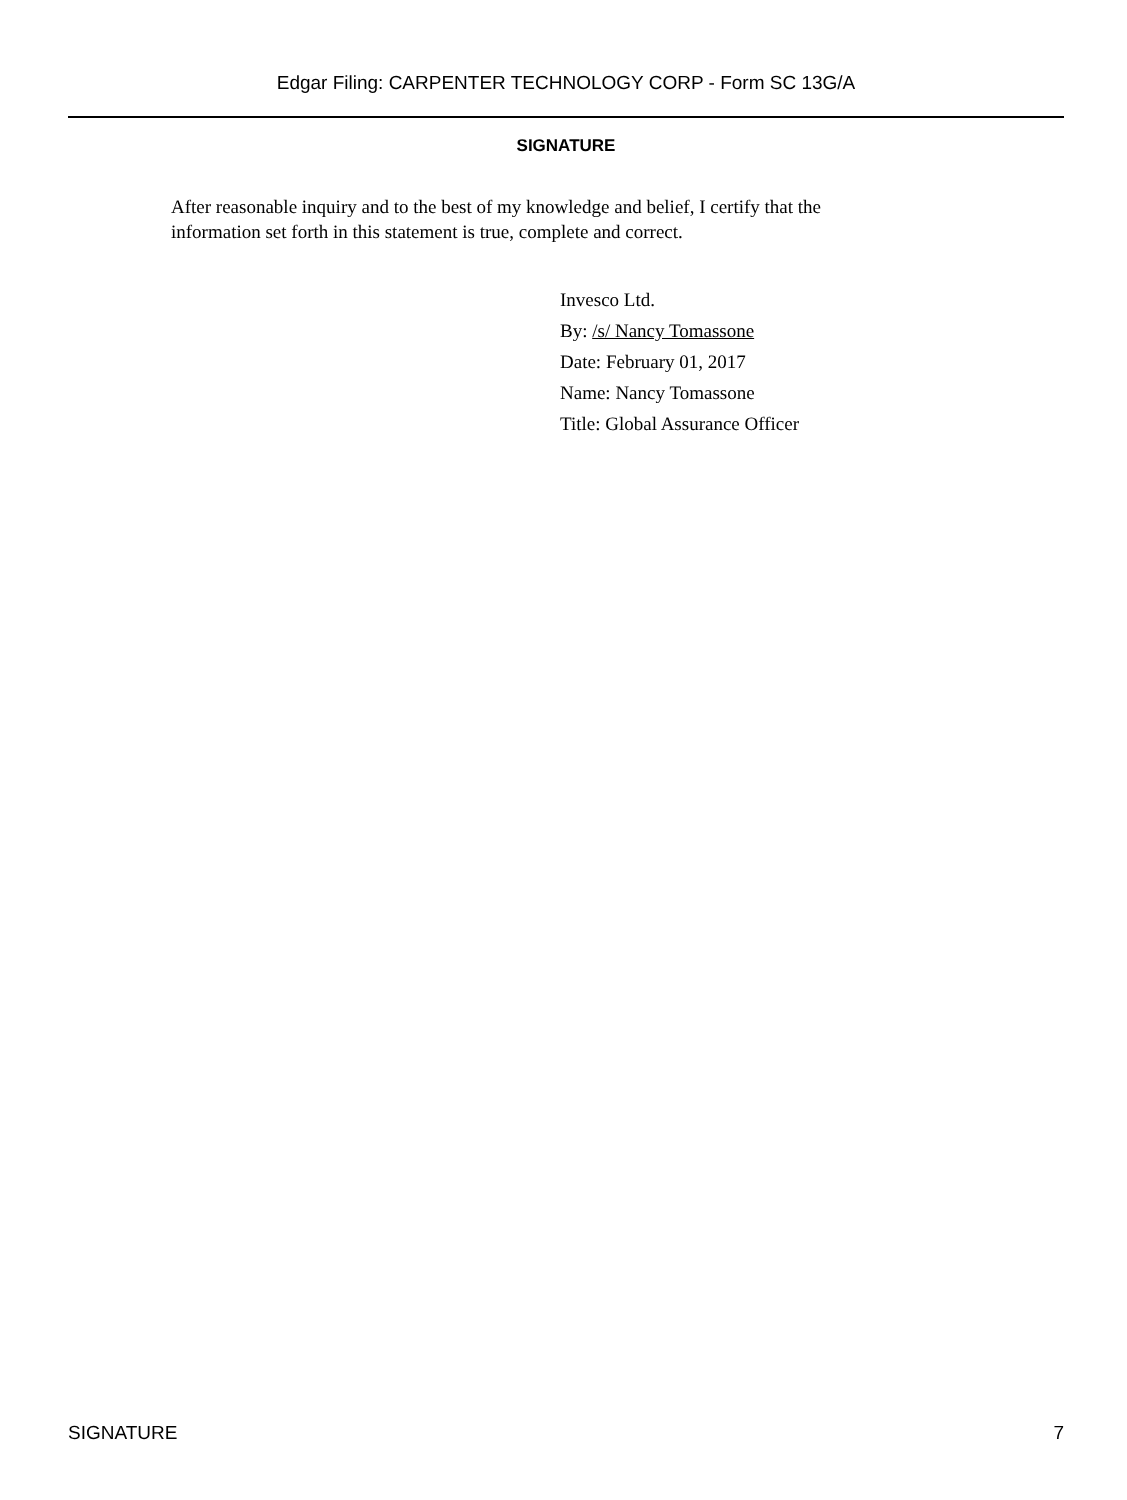Edgar Filing: CARPENTER TECHNOLOGY CORP - Form SC 13G/A
SIGNATURE
After reasonable inquiry and to the best of my knowledge and belief, I certify that the information set forth in this statement is true, complete and correct.
Invesco Ltd.
By: /s/ Nancy Tomassone
Date: February 01, 2017
Name: Nancy Tomassone
Title: Global Assurance Officer
SIGNATURE 7